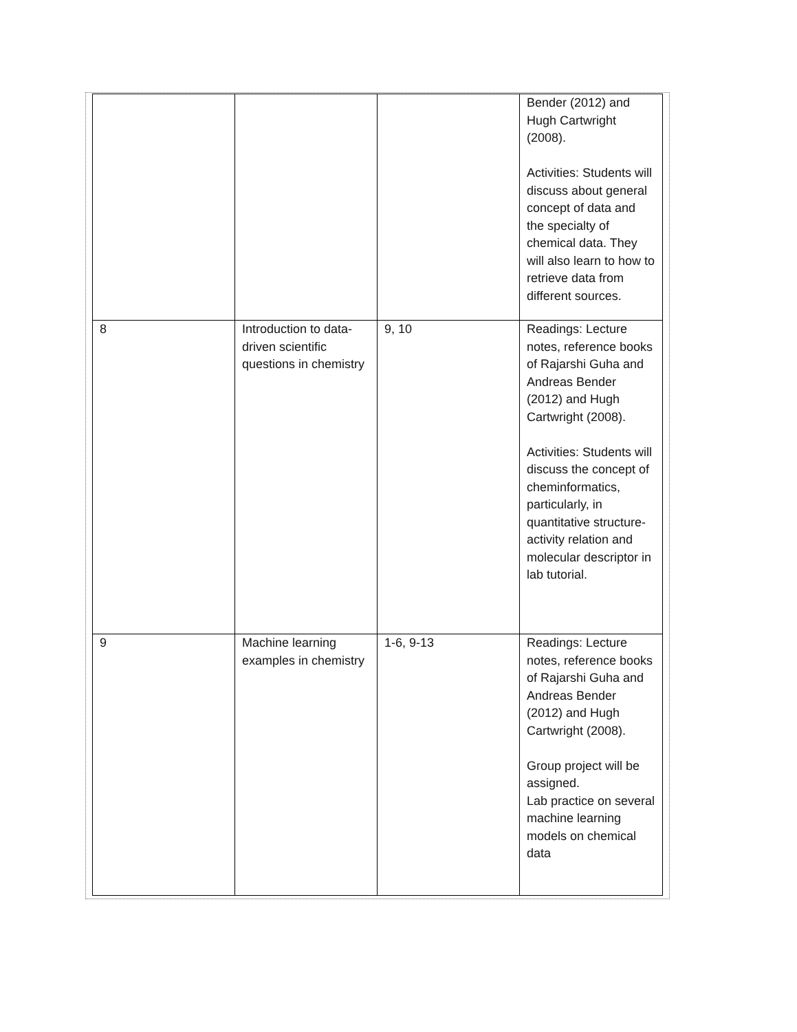| | | | Bender (2012) and Hugh Cartwright (2008). Activities: Students will discuss about general concept of data and the specialty of chemical data. They will also learn to how to retrieve data from different sources. |
| 8 | Introduction to data-driven scientific questions in chemistry | 9, 10 | Readings: Lecture notes, reference books of Rajarshi Guha and Andreas Bender (2012) and Hugh Cartwright (2008). Activities: Students will discuss the concept of cheminformatics, particularly, in quantitative structure-activity relation and molecular descriptor in lab tutorial. |
| 9 | Machine learning examples in chemistry | 1-6, 9-13 | Readings: Lecture notes, reference books of Rajarshi Guha and Andreas Bender (2012) and Hugh Cartwright (2008). Group project will be assigned. Lab practice on several machine learning models on chemical data |